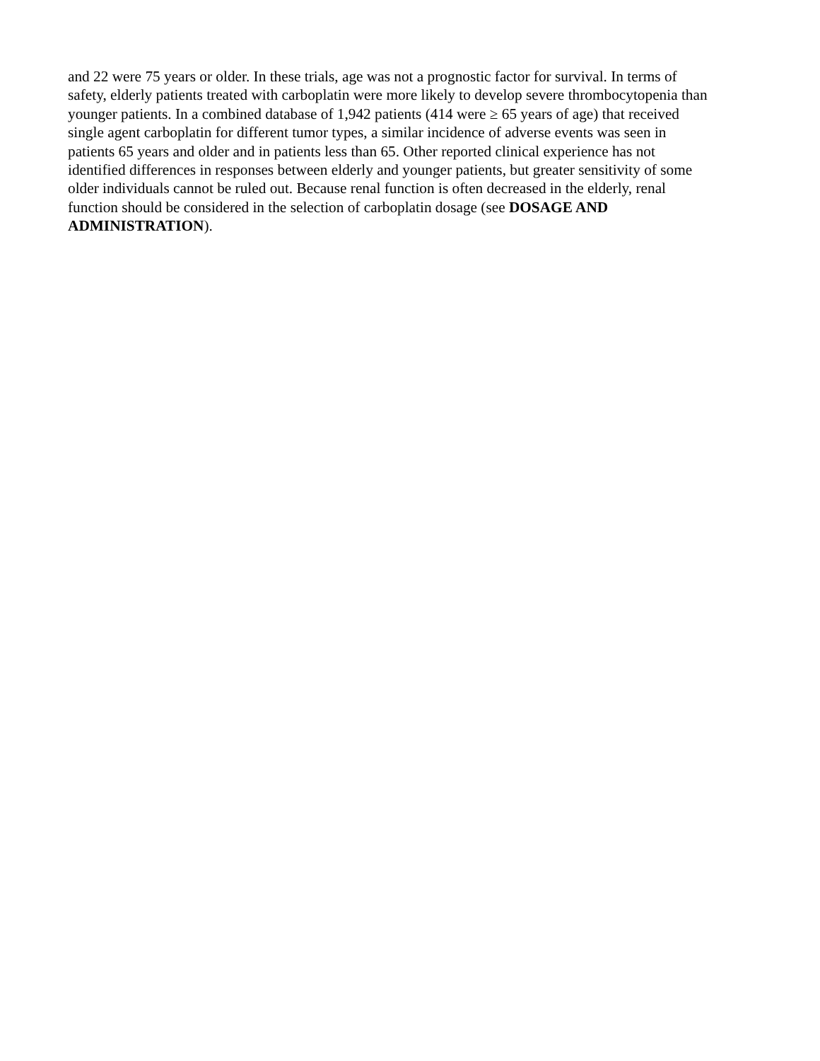and 22 were 75 years or older. In these trials, age was not a prognostic factor for survival. In terms of
safety, elderly patients treated with carboplatin were more likely to develop severe thrombocytopenia than
younger patients. In a combined database of 1,942 patients (414 were ≥ 65 years of age) that received
single agent carboplatin for different tumor types, a similar incidence of adverse events was seen in
patients 65 years and older and in patients less than 65. Other reported clinical experience has not
identified differences in responses between elderly and younger patients, but greater sensitivity of some
older individuals cannot be ruled out. Because renal function is often decreased in the elderly, renal
function should be considered in the selection of carboplatin dosage (see DOSAGE AND
ADMINISTRATION).